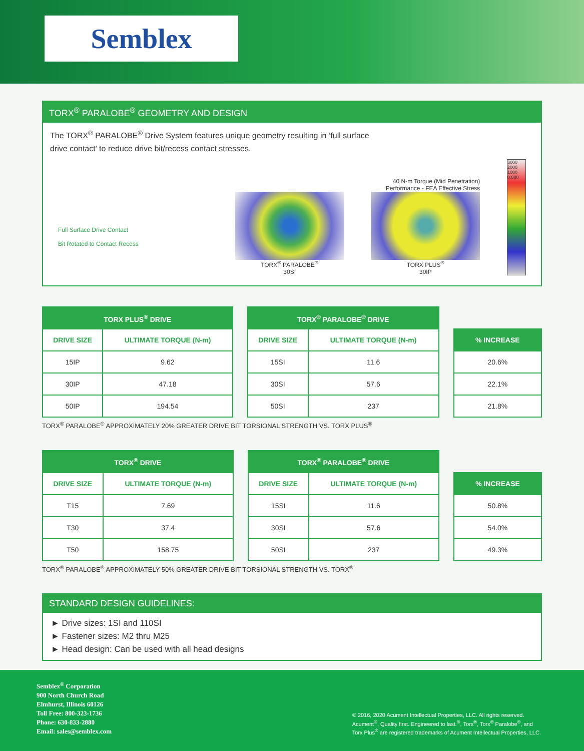Semblex
TORX<sup>®</sup> PARALOBE<sup>®</sup> GEOMETRY AND DESIGN
The TORX<sup>®</sup> PARALOBE<sup>®</sup> Drive System features unique geometry resulting in ‘full surface drive contact’ to reduce drive bit/recess contact stresses.
Full Surface Drive Contact
Bit Rotated to Contact Recess
TORX<sup>®</sup> PARALOBE<sup>®</sup>
30SI
40 N-m Torque (Mid Penetration)
Performance - FEA Effective Stress
TORX PLUS<sup>®</sup>
30IP
3000 2000 1000 0.000
| TORX PLUS<sup>®</sup> DRIVE | |
| --- | --- |
| DRIVE SIZE | ULTIMATE TORQUE (N-m) |
| 15IP | 9.62 |
| 30IP | 47.18 |
| 50IP | 194.54 |
| TORX<sup>®</sup> PARALOBE<sup>®</sup> DRIVE | |
| --- | --- |
| DRIVE SIZE | ULTIMATE TORQUE (N-m) |
| 15SI | 11.6 |
| 30SI | 57.6 |
| 50SI | 237 |
| % INCREASE |
| --- |
| 20.6% |
| 22.1% |
| 21.8% |
TORX<sup>®</sup> PARALOBE<sup>®</sup> APPROXIMATELY 20% GREATER DRIVE BIT TORSIONAL STRENGTH VS. TORX PLUS<sup>®</sup>
| TORX<sup>®</sup> DRIVE | |
| --- | --- |
| DRIVE SIZE | ULTIMATE TORQUE (N-m) |
| T15 | 7.69 |
| T30 | 37.4 |
| T50 | 158.75 |
| TORX<sup>®</sup> PARALOBE<sup>®</sup> DRIVE | |
| --- | --- |
| DRIVE SIZE | ULTIMATE TORQUE (N-m) |
| 15SI | 11.6 |
| 30SI | 57.6 |
| 50SI | 237 |
| % INCREASE |
| --- |
| 50.8% |
| 54.0% |
| 49.3% |
TORX<sup>®</sup> PARALOBE<sup>®</sup> APPROXIMATELY 50% GREATER DRIVE BIT TORSIONAL STRENGTH VS. TORX<sup>®</sup>
STANDARD DESIGN GUIDELINES:
► Drive sizes: 1SI and 110SI
► Fastener sizes: M2 thru M25
► Head design: Can be used with all head designs
Semblex<sup>®</sup> Corporation
900 North Church Road
Elmhurst, Illinois 60126
Toll Free: 800-323-1736
Phone: 630-833-2880
Email: sales@semblex.com
© 2016, 2020 Acument Intellectual Properties, LLC. All rights reserved.
Acument<sup>®</sup>, Quality first. Engineered to last.<sup>®</sup>, Torx<sup>®</sup>, Torx<sup>®</sup> Paralobe<sup>®</sup>, and
Torx Plus<sup>®</sup> are registered trademarks of Acument Intellectual Properties, LLC.